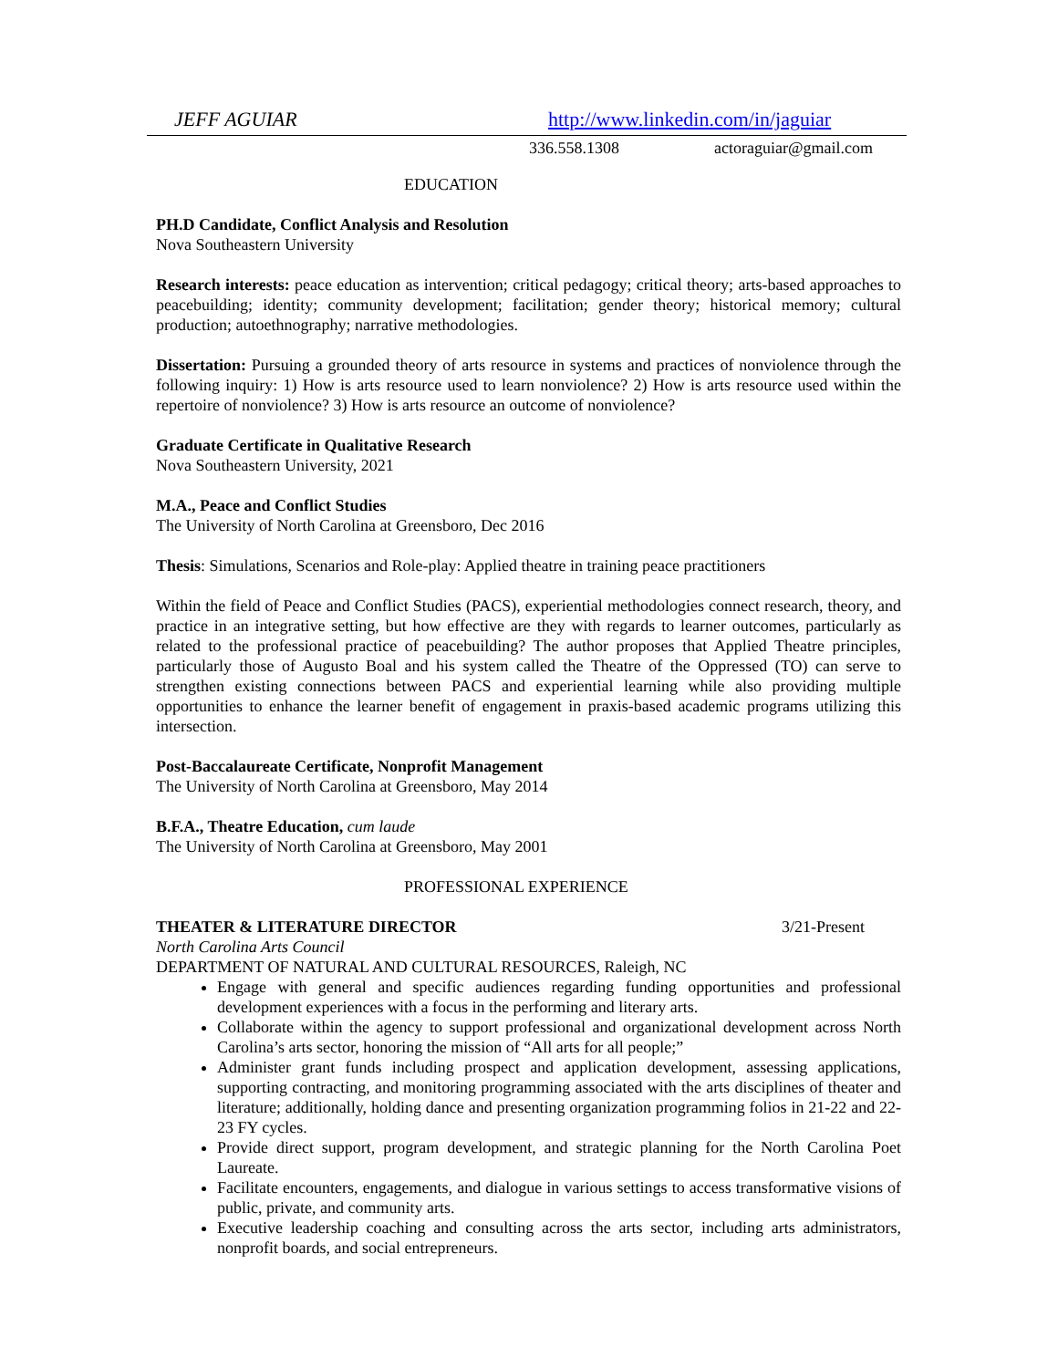JEFF AGUIAR http://www.linkedin.com/in/jaguiar
336.558.1308 actoraguiar@gmail.com
EDUCATION
PH.D Candidate, Conflict Analysis and Resolution
Nova Southeastern University
Research interests: peace education as intervention; critical pedagogy; critical theory; arts-based approaches to peacebuilding; identity; community development; facilitation; gender theory; historical memory; cultural production; autoethnography; narrative methodologies.
Dissertation: Pursuing a grounded theory of arts resource in systems and practices of nonviolence through the following inquiry: 1) How is arts resource used to learn nonviolence? 2) How is arts resource used within the repertoire of nonviolence? 3) How is arts resource an outcome of nonviolence?
Graduate Certificate in Qualitative Research
Nova Southeastern University, 2021
M.A., Peace and Conflict Studies
The University of North Carolina at Greensboro, Dec 2016
Thesis: Simulations, Scenarios and Role-play: Applied theatre in training peace practitioners
Within the field of Peace and Conflict Studies (PACS), experiential methodologies connect research, theory, and practice in an integrative setting, but how effective are they with regards to learner outcomes, particularly as related to the professional practice of peacebuilding? The author proposes that Applied Theatre principles, particularly those of Augusto Boal and his system called the Theatre of the Oppressed (TO) can serve to strengthen existing connections between PACS and experiential learning while also providing multiple opportunities to enhance the learner benefit of engagement in praxis-based academic programs utilizing this intersection.
Post-Baccalaureate Certificate, Nonprofit Management
The University of North Carolina at Greensboro, May 2014
B.F.A., Theatre Education, cum laude
The University of North Carolina at Greensboro, May 2001
PROFESSIONAL EXPERIENCE
THEATER & LITERATURE DIRECTOR 3/21-Present
North Carolina Arts Council
DEPARTMENT OF NATURAL AND CULTURAL RESOURCES, Raleigh, NC
Engage with general and specific audiences regarding funding opportunities and professional development experiences with a focus in the performing and literary arts.
Collaborate within the agency to support professional and organizational development across North Carolina’s arts sector, honoring the mission of “All arts for all people;”
Administer grant funds including prospect and application development, assessing applications, supporting contracting, and monitoring programming associated with the arts disciplines of theater and literature; additionally, holding dance and presenting organization programming folios in 21-22 and 22-23 FY cycles.
Provide direct support, program development, and strategic planning for the North Carolina Poet Laureate.
Facilitate encounters, engagements, and dialogue in various settings to access transformative visions of public, private, and community arts.
Executive leadership coaching and consulting across the arts sector, including arts administrators, nonprofit boards, and social entrepreneurs.